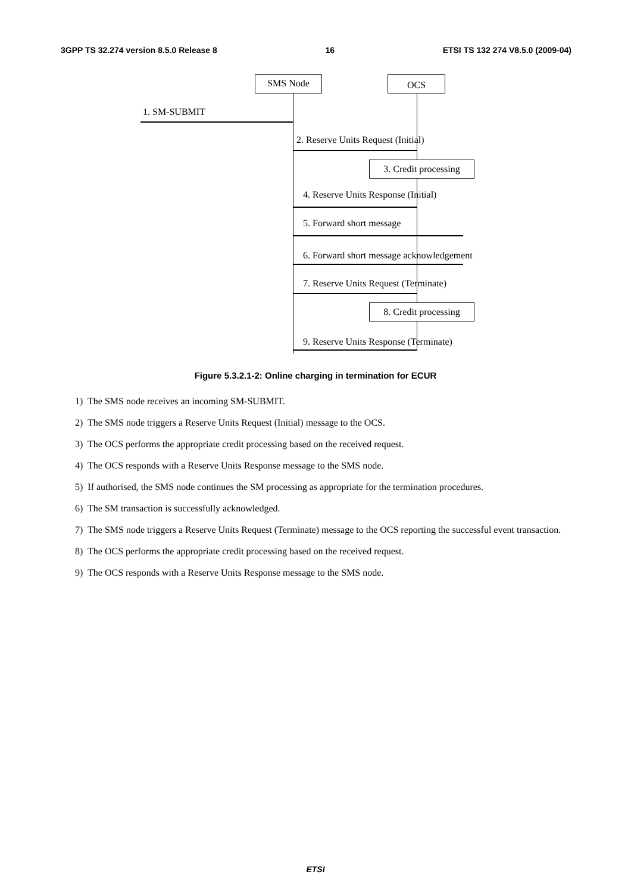3GPP TS 32.274 version 8.5.0 Release 8 16 ETSI TS 132 274 V8.5.0 (2009-04)
SMS Node OCS
1. SM-SUBMIT
2. Reserve Units Request (Initial)
3. Credit processing
4. Reserve Units Response (Initial)
5. Forward short message
6. Forward short message acknowledgement
7. Reserve Units Request (Terminate)
8. Credit processing
9. Reserve Units Response (Terminate)
Figure 5.3.2.1-2: Online charging in termination for ECUR
1) The SMS node receives an incoming SM-SUBMIT.
2) The SMS node triggers a Reserve Units Request (Initial) message to the OCS.
3) The OCS performs the appropriate credit processing based on the received request.
4) The OCS responds with a Reserve Units Response message to the SMS node.
5) If authorised, the SMS node continues the SM processing as appropriate for the termination procedures.
6) The SM transaction is successfully acknowledged.
7) The SMS node triggers a Reserve Units Request (Terminate) message to the OCS reporting the successful event transaction.
8) The OCS performs the appropriate credit processing based on the received request.
9) The OCS responds with a Reserve Units Response message to the SMS node.
ETSI